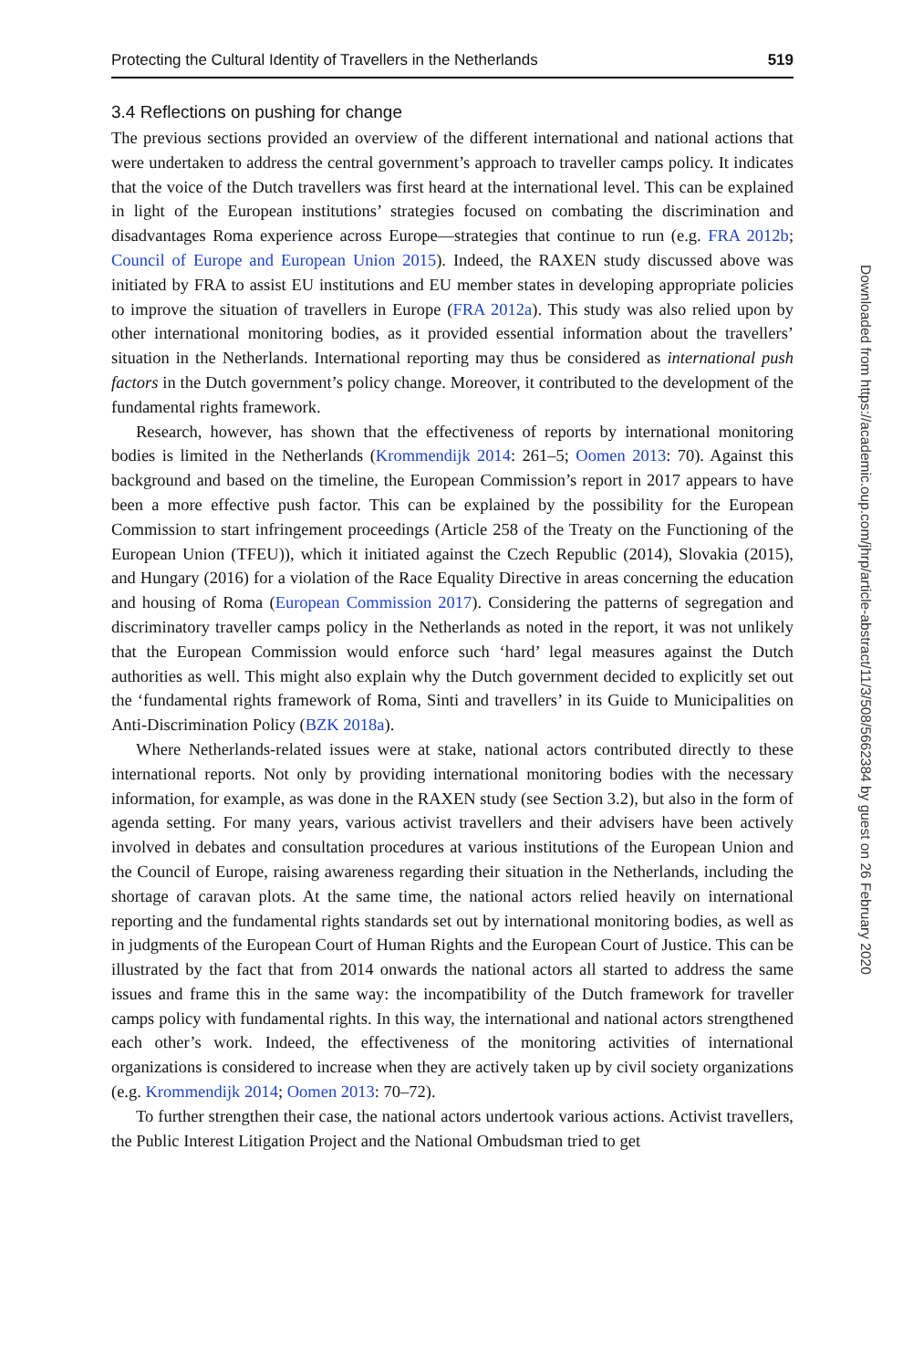Protecting the Cultural Identity of Travellers in the Netherlands 519
3.4 Reflections on pushing for change
The previous sections provided an overview of the different international and national actions that were undertaken to address the central government’s approach to traveller camps policy. It indicates that the voice of the Dutch travellers was first heard at the international level. This can be explained in light of the European institutions’ strategies focused on combating the discrimination and disadvantages Roma experience across Europe—strategies that continue to run (e.g. FRA 2012b; Council of Europe and European Union 2015). Indeed, the RAXEN study discussed above was initiated by FRA to assist EU institutions and EU member states in developing appropriate policies to improve the situation of travellers in Europe (FRA 2012a). This study was also relied upon by other international monitoring bodies, as it provided essential information about the travellers’ situation in the Netherlands. International reporting may thus be considered as international push factors in the Dutch government’s policy change. Moreover, it contributed to the development of the fundamental rights framework.
Research, however, has shown that the effectiveness of reports by international monitoring bodies is limited in the Netherlands (Krommendijk 2014: 261–5; Oomen 2013: 70). Against this background and based on the timeline, the European Commission’s report in 2017 appears to have been a more effective push factor. This can be explained by the possibility for the European Commission to start infringement proceedings (Article 258 of the Treaty on the Functioning of the European Union (TFEU)), which it initiated against the Czech Republic (2014), Slovakia (2015), and Hungary (2016) for a violation of the Race Equality Directive in areas concerning the education and housing of Roma (European Commission 2017). Considering the patterns of segregation and discriminatory traveller camps policy in the Netherlands as noted in the report, it was not unlikely that the European Commission would enforce such ‘hard’ legal measures against the Dutch authorities as well. This might also explain why the Dutch government decided to explicitly set out the ‘fundamental rights framework of Roma, Sinti and travellers’ in its Guide to Municipalities on Anti-Discrimination Policy (BZK 2018a).
Where Netherlands-related issues were at stake, national actors contributed directly to these international reports. Not only by providing international monitoring bodies with the necessary information, for example, as was done in the RAXEN study (see Section 3.2), but also in the form of agenda setting. For many years, various activist travellers and their advisers have been actively involved in debates and consultation procedures at various institutions of the European Union and the Council of Europe, raising awareness regarding their situation in the Netherlands, including the shortage of caravan plots. At the same time, the national actors relied heavily on international reporting and the fundamental rights standards set out by international monitoring bodies, as well as in judgments of the European Court of Human Rights and the European Court of Justice. This can be illustrated by the fact that from 2014 onwards the national actors all started to address the same issues and frame this in the same way: the incompatibility of the Dutch framework for traveller camps policy with fundamental rights. In this way, the international and national actors strengthened each other’s work. Indeed, the effectiveness of the monitoring activities of international organizations is considered to increase when they are actively taken up by civil society organizations (e.g. Krommendijk 2014; Oomen 2013: 70–72).
To further strengthen their case, the national actors undertook various actions. Activist travellers, the Public Interest Litigation Project and the National Ombudsman tried to get
Downloaded from https://academic.oup.com/jhrp/article-abstract/11/3/508/5662384 by guest on 26 February 2020